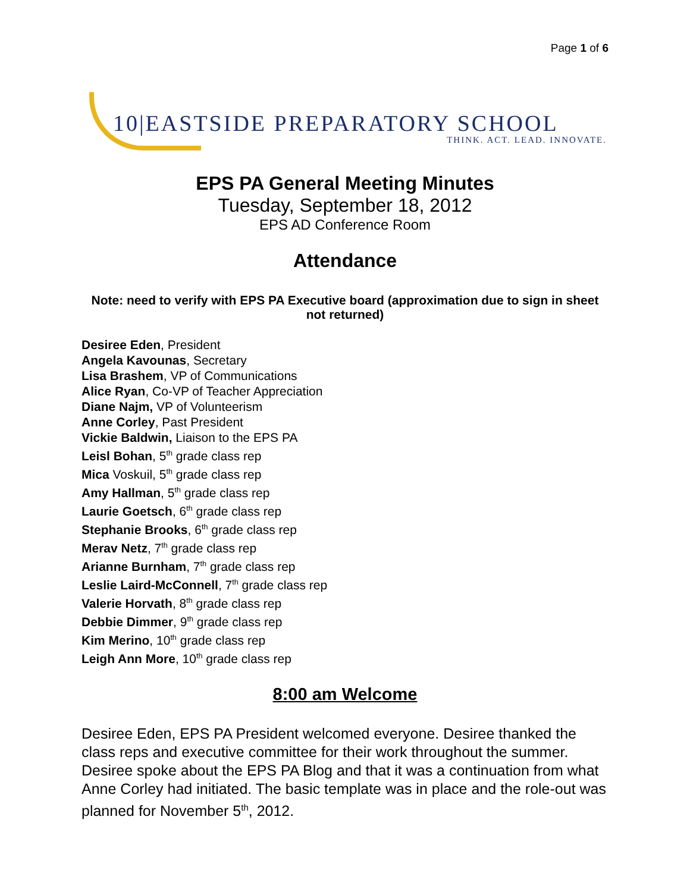Page 1 of 6
10|EASTSIDE PREPARATORY SCHOOL
THINK. ACT. LEAD. INNOVATE.
EPS PA General Meeting Minutes
Tuesday, September 18, 2012
EPS AD Conference Room
Attendance
Note: need to verify with EPS PA Executive board (approximation due to sign in sheet not returned)
Desiree Eden, President
Angela Kavounas, Secretary
Lisa Brashem, VP of Communications
Alice Ryan, Co-VP of Teacher Appreciation
Diane Najm, VP of Volunteerism
Anne Corley, Past President
Vickie Baldwin, Liaison to the EPS PA
Leisl Bohan, 5<sup>th</sup> grade class rep
Mica Voskuil, 5<sup>th</sup> grade class rep
Amy Hallman, 5<sup>th</sup> grade class rep
Laurie Goetsch, 6<sup>th</sup> grade class rep
Stephanie Brooks, 6<sup>th</sup> grade class rep
Merav Netz, 7<sup>th</sup> grade class rep
Arianne Burnham, 7<sup>th</sup> grade class rep
Leslie Laird-McConnell, 7<sup>th</sup> grade class rep
Valerie Horvath, 8<sup>th</sup> grade class rep
Debbie Dimmer, 9<sup>th</sup> grade class rep
Kim Merino, 10<sup>th</sup> grade class rep
Leigh Ann More, 10<sup>th</sup> grade class rep
8:00 am Welcome
Desiree Eden, EPS PA President welcomed everyone. Desiree thanked the class reps and executive committee for their work throughout the summer. Desiree spoke about the EPS PA Blog and that it was a continuation from what Anne Corley had initiated. The basic template was in place and the role-out was planned for November 5<sup>th</sup>, 2012.